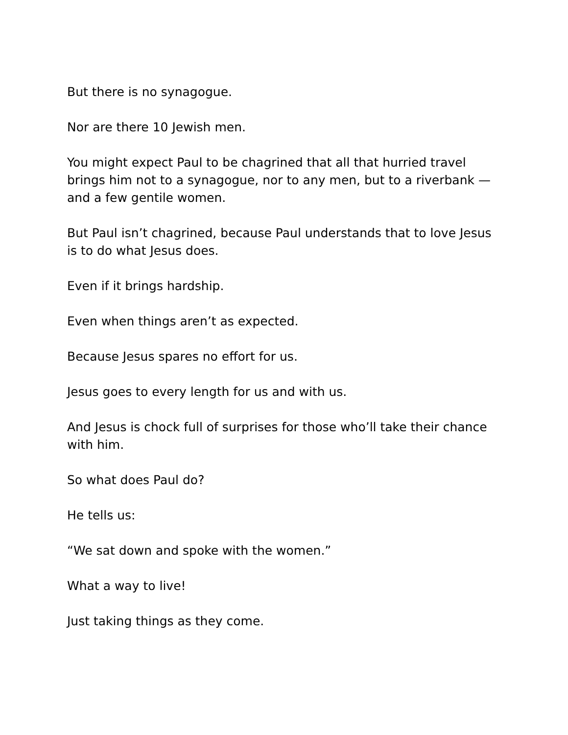But there is no synagogue.
Nor are there 10 Jewish men.
You might expect Paul to be chagrined that all that hurried travel brings him not to a synagogue, nor to any men, but to a riverbank — and a few gentile women.
But Paul isn’t chagrined, because Paul understands that to love Jesus is to do what Jesus does.
Even if it brings hardship.
Even when things aren’t as expected.
Because Jesus spares no effort for us.
Jesus goes to every length for us and with us.
And Jesus is chock full of surprises for those who’ll take their chance with him.
So what does Paul do?
He tells us:
“We sat down and spoke with the women.”
What a way to live!
Just taking things as they come.